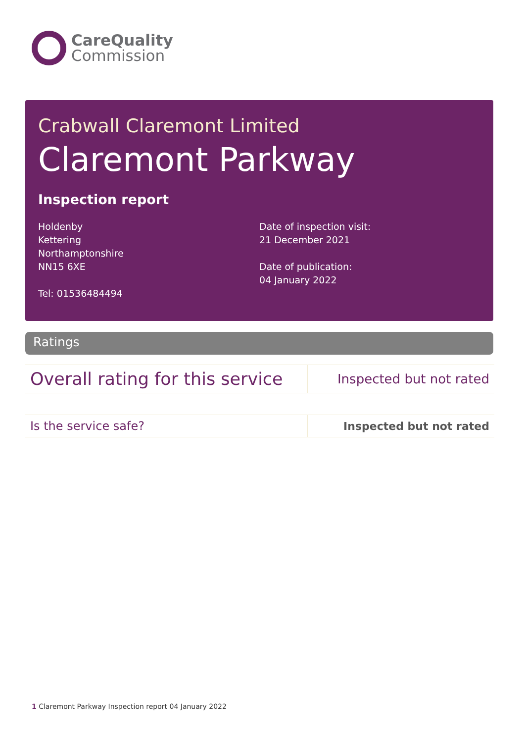CareQuality
Commission
Crabwall Claremont Limited
Claremont Parkway
Inspection report
Holdenby
Kettering
Northamptonshire
NN15 6XE
Tel: 01536484494
Date of inspection visit:
21 December 2021
Date of publication:
04 January 2022
Ratings
| Overall rating for this service | Inspected but not rated |
| Is the service safe? | Inspected but not rated |
1 Claremont Parkway Inspection report 04 January 2022